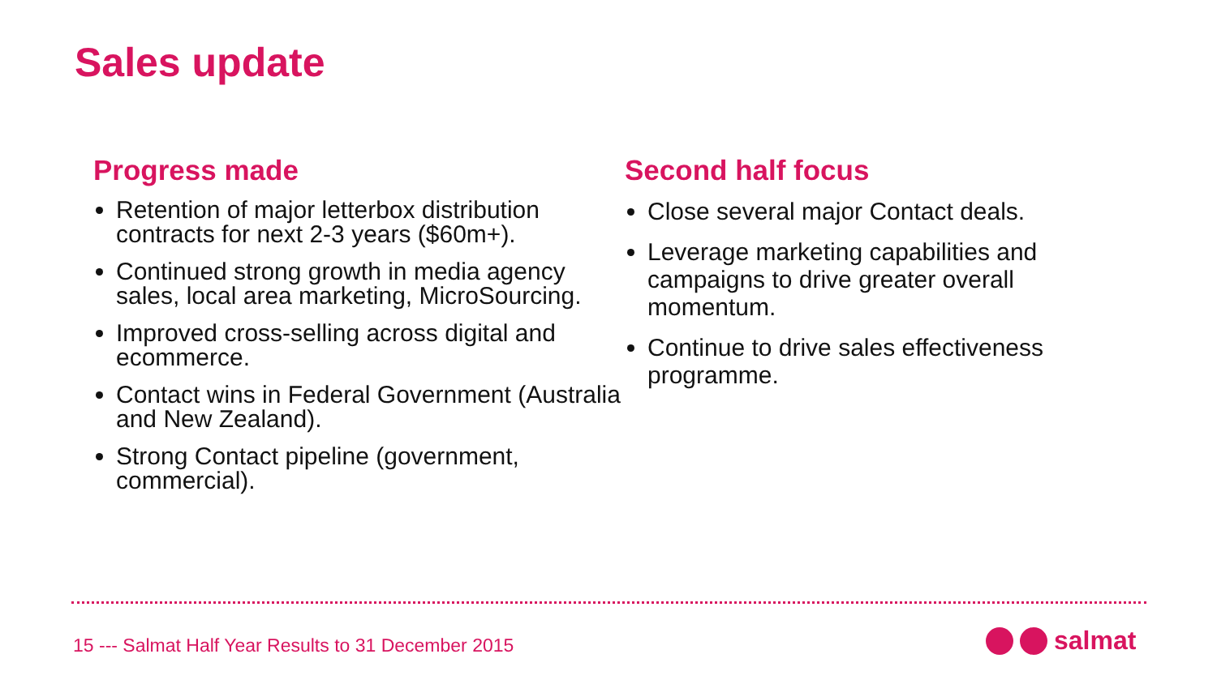Sales update
Progress made
Retention of major letterbox distribution contracts for next 2-3 years ($60m+).
Continued strong growth in media agency sales, local area marketing, MicroSourcing.
Improved cross-selling across digital and ecommerce.
Contact wins in Federal Government (Australia and New Zealand).
Strong Contact pipeline (government, commercial).
Second half focus
Close several major Contact deals.
Leverage marketing capabilities and campaigns to drive greater overall momentum.
Continue to drive sales effectiveness programme.
15 --- Salmat Half Year Results to 31 December 2015
salmat